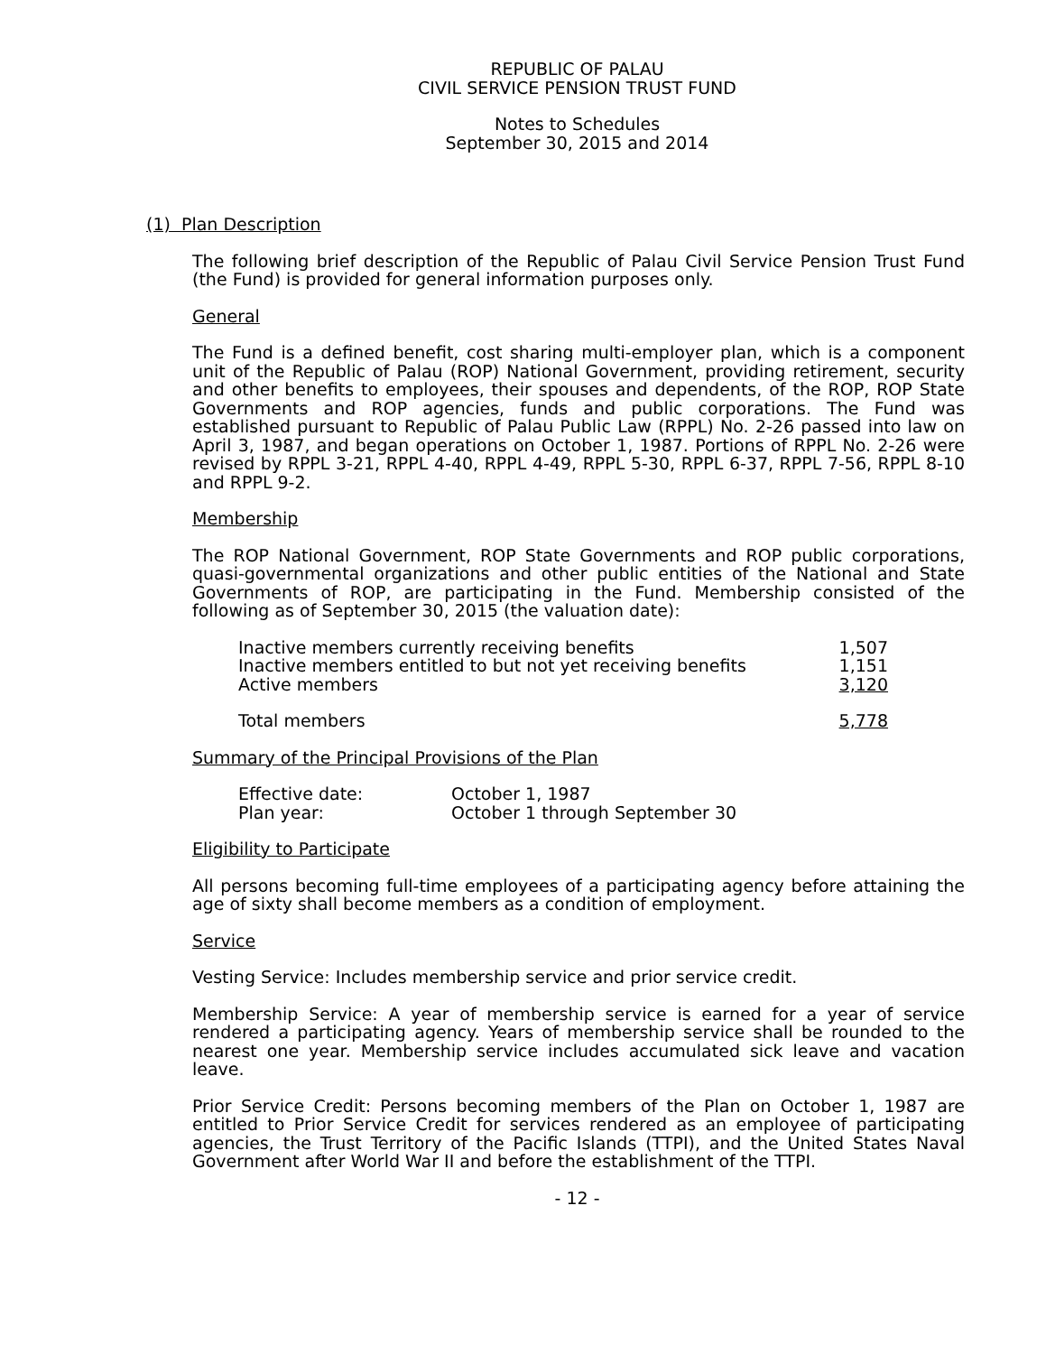REPUBLIC OF PALAU
CIVIL SERVICE PENSION TRUST FUND
Notes to Schedules
September 30, 2015 and 2014
(1) Plan Description
The following brief description of the Republic of Palau Civil Service Pension Trust Fund (the Fund) is provided for general information purposes only.
General
The Fund is a defined benefit, cost sharing multi-employer plan, which is a component unit of the Republic of Palau (ROP) National Government, providing retirement, security and other benefits to employees, their spouses and dependents, of the ROP, ROP State Governments and ROP agencies, funds and public corporations. The Fund was established pursuant to Republic of Palau Public Law (RPPL) No. 2-26 passed into law on April 3, 1987, and began operations on October 1, 1987. Portions of RPPL No. 2-26 were revised by RPPL 3-21, RPPL 4-40, RPPL 4-49, RPPL 5-30, RPPL 6-37, RPPL 7-56, RPPL 8-10 and RPPL 9-2.
Membership
The ROP National Government, ROP State Governments and ROP public corporations, quasi-governmental organizations and other public entities of the National and State Governments of ROP, are participating in the Fund. Membership consisted of the following as of September 30, 2015 (the valuation date):
| Inactive members currently receiving benefits | 1,507 |
| Inactive members entitled to but not yet receiving benefits | 1,151 |
| Active members | 3,120 |
| Total members | 5,778 |
Summary of the Principal Provisions of the Plan
| Effective date: | October 1, 1987 |
| Plan year: | October 1 through September 30 |
Eligibility to Participate
All persons becoming full-time employees of a participating agency before attaining the age of sixty shall become members as a condition of employment.
Service
Vesting Service: Includes membership service and prior service credit.
Membership Service: A year of membership service is earned for a year of service rendered a participating agency. Years of membership service shall be rounded to the nearest one year. Membership service includes accumulated sick leave and vacation leave.
Prior Service Credit: Persons becoming members of the Plan on October 1, 1987 are entitled to Prior Service Credit for services rendered as an employee of participating agencies, the Trust Territory of the Pacific Islands (TTPI), and the United States Naval Government after World War II and before the establishment of the TTPI.
- 12 -